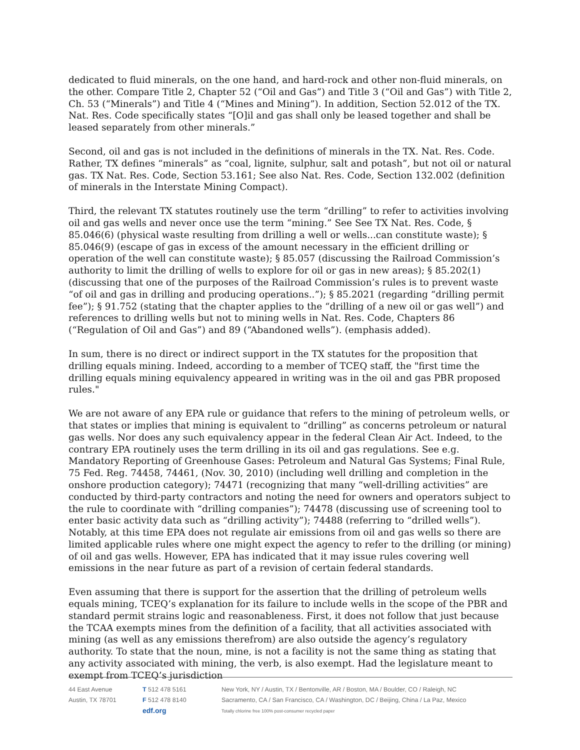dedicated to fluid minerals, on the one hand, and hard-rock and other non-fluid minerals, on the other. Compare Title 2, Chapter 52 (“Oil and Gas”) and Title 3 (“Oil and Gas”) with Title 2, Ch. 53 (“Minerals”) and Title 4 (“Mines and Mining”). In addition, Section 52.012 of the TX. Nat. Res. Code specifically states “[O]il and gas shall only be leased together and shall be leased separately from other minerals.”
Second, oil and gas is not included in the definitions of minerals in the TX. Nat. Res. Code. Rather, TX defines “minerals” as “coal, lignite, sulphur, salt and potash”, but not oil or natural gas. TX Nat. Res. Code, Section 53.161; See also Nat. Res. Code, Section 132.002 (definition of minerals in the Interstate Mining Compact).
Third, the relevant TX statutes routinely use the term “drilling” to refer to activities involving oil and gas wells and never once use the term “mining.” See See TX Nat. Res. Code, § 85.046(6) (physical waste resulting from drilling a well or wells...can constitute waste); § 85.046(9) (escape of gas in excess of the amount necessary in the efficient drilling or operation of the well can constitute waste); § 85.057 (discussing the Railroad Commission’s authority to limit the drilling of wells to explore for oil or gas in new areas); § 85.202(1) (discussing that one of the purposes of the Railroad Commission’s rules is to prevent waste “of oil and gas in drilling and producing operations..”); § 85.2021 (regarding “drilling permit fee”); § 91.752 (stating that the chapter applies to the “drilling of a new oil or gas well”) and references to drilling wells but not to mining wells in Nat. Res. Code, Chapters 86 (“Regulation of Oil and Gas”) and 89 (“Abandoned wells”). (emphasis added).
In sum, there is no direct or indirect support in the TX statutes for the proposition that drilling equals mining. Indeed, according to a member of TCEQ staff, the "first time the drilling equals mining equivalency appeared in writing was in the oil and gas PBR proposed rules."
We are not aware of any EPA rule or guidance that refers to the mining of petroleum wells, or that states or implies that mining is equivalent to “drilling” as concerns petroleum or natural gas wells. Nor does any such equivalency appear in the federal Clean Air Act. Indeed, to the contrary EPA routinely uses the term drilling in its oil and gas regulations. See e.g. Mandatory Reporting of Greenhouse Gases: Petroleum and Natural Gas Systems; Final Rule, 75 Fed. Reg. 74458, 74461, (Nov. 30, 2010) (including well drilling and completion in the onshore production category); 74471 (recognizing that many “well-drilling activities” are conducted by third-party contractors and noting the need for owners and operators subject to the rule to coordinate with “drilling companies”); 74478 (discussing use of screening tool to enter basic activity data such as “drilling activity”); 74488 (referring to “drilled wells”). Notably, at this time EPA does not regulate air emissions from oil and gas wells so there are limited applicable rules where one might expect the agency to refer to the drilling (or mining) of oil and gas wells. However, EPA has indicated that it may issue rules covering well emissions in the near future as part of a revision of certain federal standards.
Even assuming that there is support for the assertion that the drilling of petroleum wells equals mining, TCEQ’s explanation for its failure to include wells in the scope of the PBR and standard permit strains logic and reasonableness. First, it does not follow that just because the TCAA exempts mines from the definition of a facility, that all activities associated with mining (as well as any emissions therefrom) are also outside the agency’s regulatory authority. To state that the noun, mine, is not a facility is not the same thing as stating that any activity associated with mining, the verb, is also exempt. Had the legislature meant to exempt from TCEQ’s jurisdiction
44 East Avenue
Austin, TX 78701
T 512 478 5161
F 512 478 8140
edf.org
New York, NY / Austin, TX / Bentonville, AR / Boston, MA / Boulder, CO / Raleigh, NC
Sacramento, CA / San Francisco, CA / Washington, DC / Beijing, China / La Paz, Mexico
Totally chlorine free 100% post-consumer recycled paper